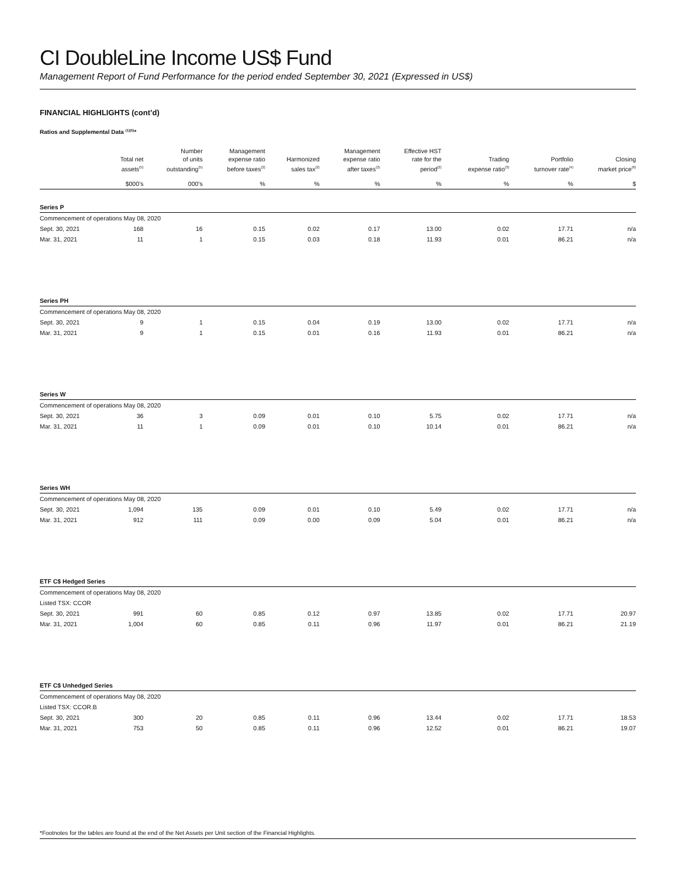CI DoubleLine Income US$ Fund
Management Report of Fund Performance for the period ended September 30, 2021 (Expressed in US$)
FINANCIAL HIGHLIGHTS (cont’d)
Ratios and Supplemental Data <sup>(1)(5)</sup>*
| | Total net assets<sup>(5)</sup> | Number of units outstanding<sup>(5)</sup> | Management expense ratio before taxes<sup>(2)</sup> | Harmonized sales tax<sup>(2)</sup> | Management expense ratio after taxes<sup>(2)</sup> | Effective HST rate for the period<sup>(2)</sup> | Trading expense ratio<sup>(3)</sup> | Portfolio turnover rate<sup>(4)</sup> | Closing market price<sup>(6)</sup> |
| --- | --- | --- | --- | --- | --- | --- | --- | --- | --- |
| | $000’s | 000’s | % | % | % | % | % | % | $ |
| Series P | | | | | | | | | |
| Commencement of operations May 08, 2020 | | | | | | | | | |
| Sept. 30, 2021 | 168 | 16 | 0.15 | 0.02 | 0.17 | 13.00 | 0.02 | 17.71 | n/a |
| Mar. 31, 2021 | 11 | 1 | 0.15 | 0.03 | 0.18 | 11.93 | 0.01 | 86.21 | n/a |
| Series PH | | | | | | | | | |
| Commencement of operations May 08, 2020 | | | | | | | | | |
| Sept. 30, 2021 | 9 | 1 | 0.15 | 0.04 | 0.19 | 13.00 | 0.02 | 17.71 | n/a |
| Mar. 31, 2021 | 9 | 1 | 0.15 | 0.01 | 0.16 | 11.93 | 0.01 | 86.21 | n/a |
| Series W | | | | | | | | | |
| Commencement of operations May 08, 2020 | | | | | | | | | |
| Sept. 30, 2021 | 36 | 3 | 0.09 | 0.01 | 0.10 | 5.75 | 0.02 | 17.71 | n/a |
| Mar. 31, 2021 | 11 | 1 | 0.09 | 0.01 | 0.10 | 10.14 | 0.01 | 86.21 | n/a |
| Series WH | | | | | | | | | |
| Commencement of operations May 08, 2020 | | | | | | | | | |
| Sept. 30, 2021 | 1,094 | 135 | 0.09 | 0.01 | 0.10 | 5.49 | 0.02 | 17.71 | n/a |
| Mar. 31, 2021 | 912 | 111 | 0.09 | 0.00 | 0.09 | 5.04 | 0.01 | 86.21 | n/a |
| ETF C$ Hedged Series | | | | | | | | | |
| Commencement of operations May 08, 2020 | | | | | | | | | |
| Listed TSX: CCOR | | | | | | | | | |
| Sept. 30, 2021 | 991 | 60 | 0.85 | 0.12 | 0.97 | 13.85 | 0.02 | 17.71 | 20.97 |
| Mar. 31, 2021 | 1,004 | 60 | 0.85 | 0.11 | 0.96 | 11.97 | 0.01 | 86.21 | 21.19 |
| ETF C$ Unhedged Series | | | | | | | | | |
| Commencement of operations May 08, 2020 | | | | | | | | | |
| Listed TSX: CCOR.B | | | | | | | | | |
| Sept. 30, 2021 | 300 | 20 | 0.85 | 0.11 | 0.96 | 13.44 | 0.02 | 17.71 | 18.53 |
| Mar. 31, 2021 | 753 | 50 | 0.85 | 0.11 | 0.96 | 12.52 | 0.01 | 86.21 | 19.07 |
*Footnotes for the tables are found at the end of the Net Assets per Unit section of the Financial Highlights.